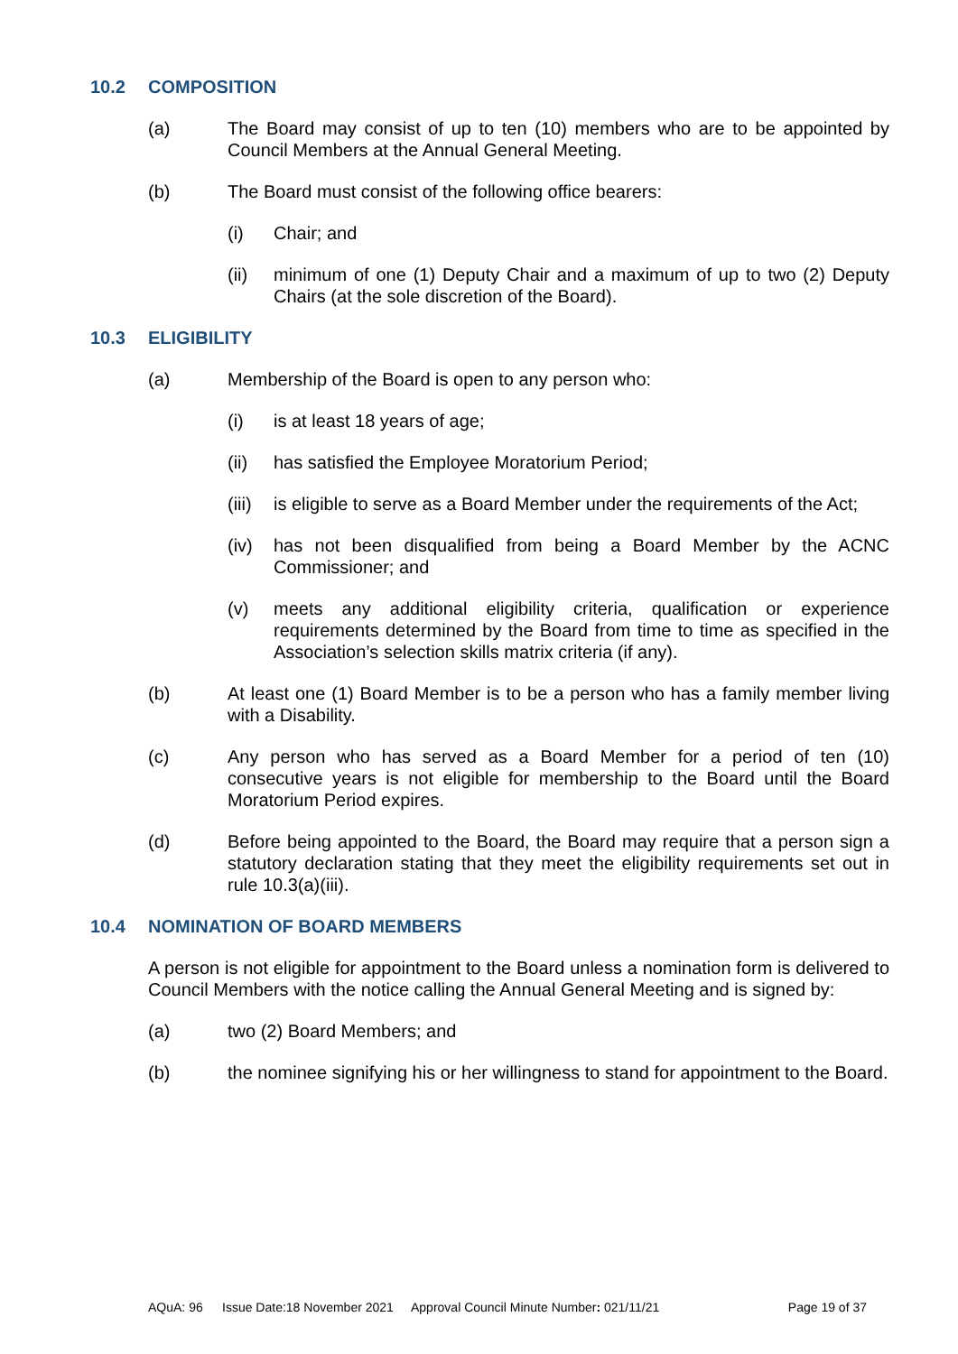10.2 COMPOSITION
(a) The Board may consist of up to ten (10) members who are to be appointed by Council Members at the Annual General Meeting.
(b) The Board must consist of the following office bearers:
(i) Chair; and
(ii) minimum of one (1) Deputy Chair and a maximum of up to two (2) Deputy Chairs (at the sole discretion of the Board).
10.3 ELIGIBILITY
(a) Membership of the Board is open to any person who:
(i) is at least 18 years of age;
(ii) has satisfied the Employee Moratorium Period;
(iii) is eligible to serve as a Board Member under the requirements of the Act;
(iv) has not been disqualified from being a Board Member by the ACNC Commissioner; and
(v) meets any additional eligibility criteria, qualification or experience requirements determined by the Board from time to time as specified in the Association’s selection skills matrix criteria (if any).
(b) At least one (1) Board Member is to be a person who has a family member living with a Disability.
(c) Any person who has served as a Board Member for a period of ten (10) consecutive years is not eligible for membership to the Board until the Board Moratorium Period expires.
(d) Before being appointed to the Board, the Board may require that a person sign a statutory declaration stating that they meet the eligibility requirements set out in rule 10.3(a)(iii).
10.4 NOMINATION OF BOARD MEMBERS
A person is not eligible for appointment to the Board unless a nomination form is delivered to Council Members with the notice calling the Annual General Meeting and is signed by:
(a) two (2) Board Members; and
(b) the nominee signifying his or her willingness to stand for appointment to the Board.
AQuA: 96 Issue Date:18 November 2021 Approval Council Minute Number: 021/11/21 Page 19 of 37